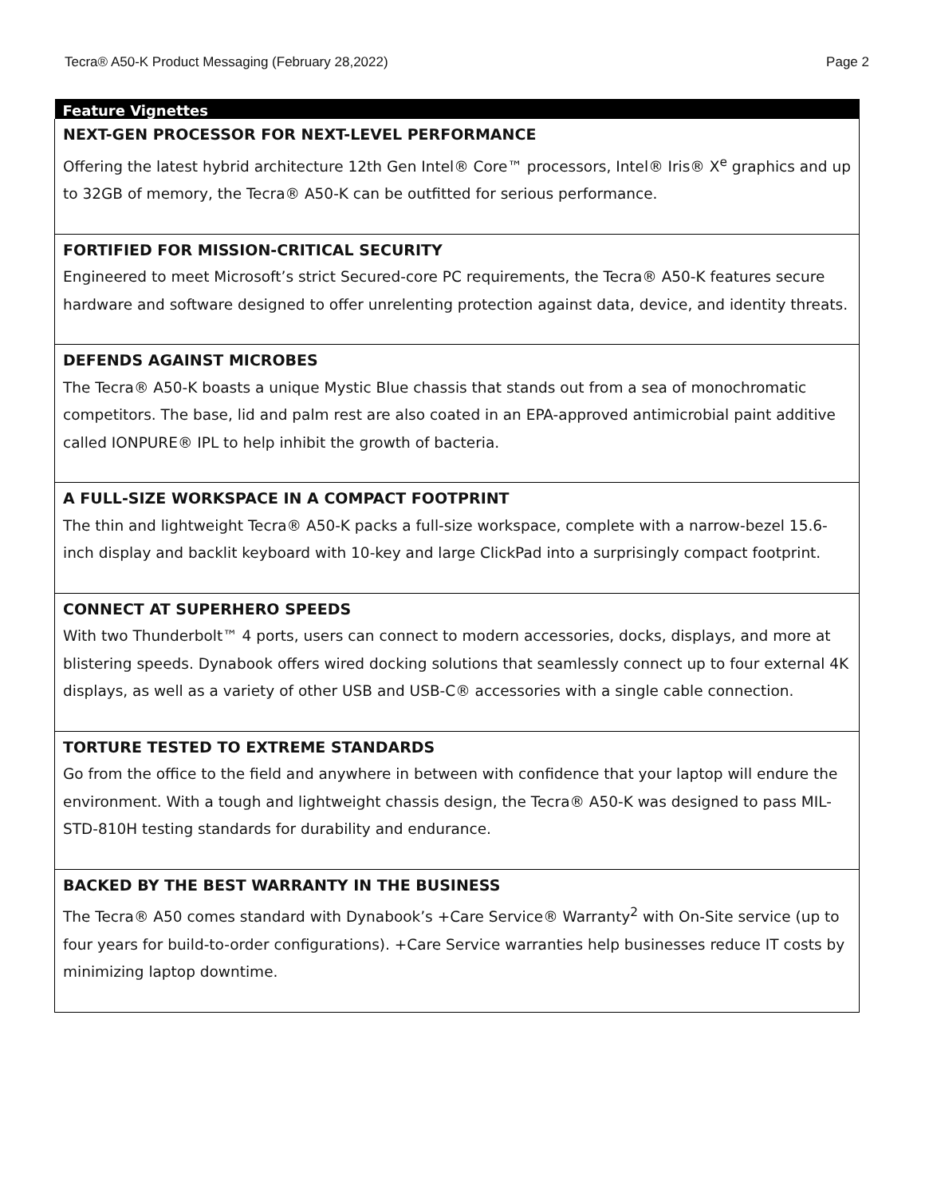Tecra® A50-K Product Messaging (February 28,2022) Page 2
| Feature Vignettes |
| --- |
| NEXT-GEN PROCESSOR FOR NEXT-LEVEL PERFORMANCE Offering the latest hybrid architecture 12th Gen Intel® Core™ processors, Intel® Iris® X<sup>e</sup> graphics and up to 32GB of memory, the Tecra® A50-K can be outfitted for serious performance. |
| FORTIFIED FOR MISSION-CRITICAL SECURITY Engineered to meet Microsoft’s strict Secured-core PC requirements, the Tecra® A50-K features secure hardware and software designed to offer unrelenting protection against data, device, and identity threats. |
| DEFENDS AGAINST MICROBES The Tecra® A50-K boasts a unique Mystic Blue chassis that stands out from a sea of monochromatic competitors. The base, lid and palm rest are also coated in an EPA-approved antimicrobial paint additive called IONPURE® IPL to help inhibit the growth of bacteria. |
| A FULL-SIZE WORKSPACE IN A COMPACT FOOTPRINT The thin and lightweight Tecra® A50-K packs a full-size workspace, complete with a narrow-bezel 15.6-inch display and backlit keyboard with 10-key and large ClickPad into a surprisingly compact footprint. |
| CONNECT AT SUPERHERO SPEEDS With two Thunderbolt™ 4 ports, users can connect to modern accessories, docks, displays, and more at blistering speeds. Dynabook offers wired docking solutions that seamlessly connect up to four external 4K displays, as well as a variety of other USB and USB-C® accessories with a single cable connection. |
| TORTURE TESTED TO EXTREME STANDARDS Go from the office to the field and anywhere in between with confidence that your laptop will endure the environment. With a tough and lightweight chassis design, the Tecra® A50-K was designed to pass MIL-STD-810H testing standards for durability and endurance. |
| BACKED BY THE BEST WARRANTY IN THE BUSINESS The Tecra® A50 comes standard with Dynabook’s +Care Service® Warranty<sup>2</sup> with On-Site service (up to four years for build-to-order configurations). +Care Service warranties help businesses reduce IT costs by minimizing laptop downtime. |